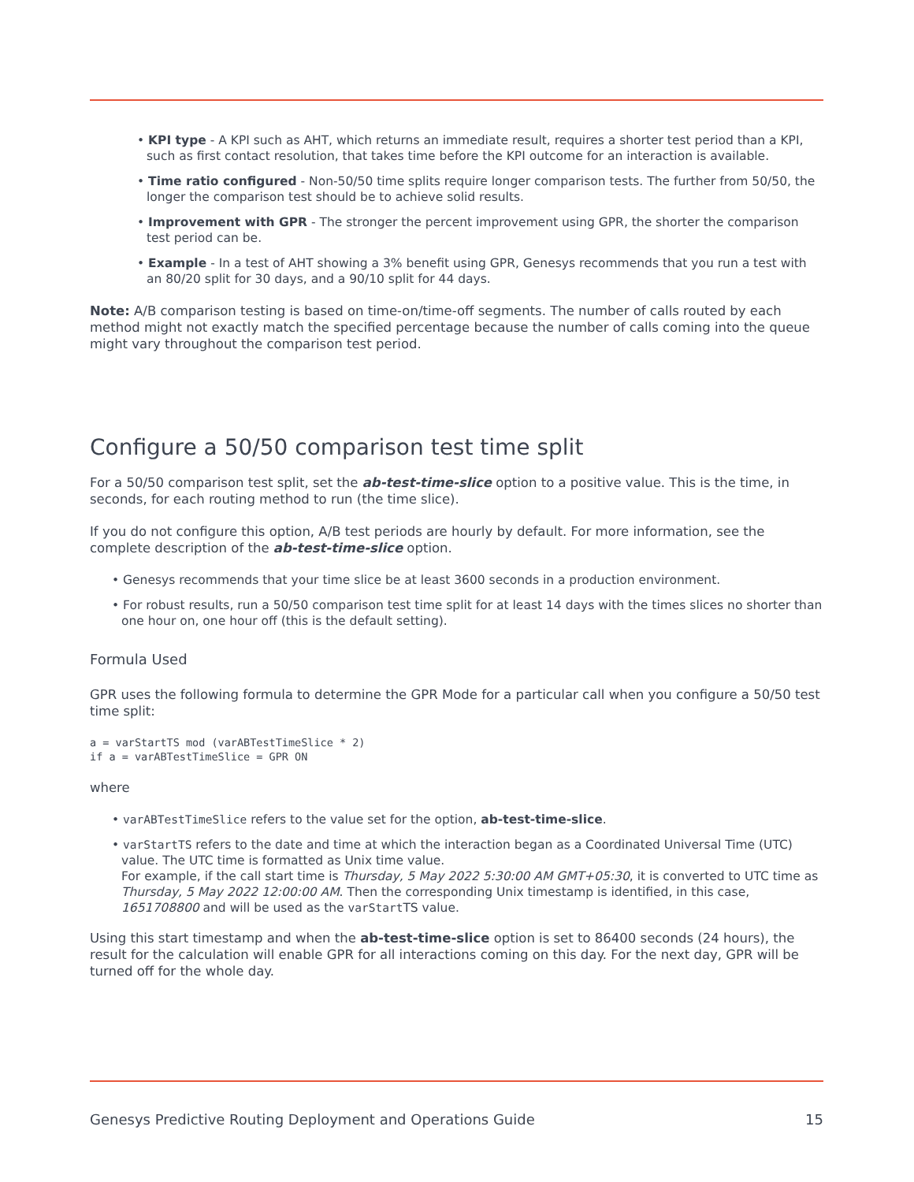• KPI type - A KPI such as AHT, which returns an immediate result, requires a shorter test period than a KPI, such as first contact resolution, that takes time before the KPI outcome for an interaction is available.
• Time ratio configured - Non-50/50 time splits require longer comparison tests. The further from 50/50, the longer the comparison test should be to achieve solid results.
• Improvement with GPR - The stronger the percent improvement using GPR, the shorter the comparison test period can be.
• Example - In a test of AHT showing a 3% benefit using GPR, Genesys recommends that you run a test with an 80/20 split for 30 days, and a 90/10 split for 44 days.
Note: A/B comparison testing is based on time-on/time-off segments. The number of calls routed by each method might not exactly match the specified percentage because the number of calls coming into the queue might vary throughout the comparison test period.
Configure a 50/50 comparison test time split
For a 50/50 comparison test split, set the ab-test-time-slice option to a positive value. This is the time, in seconds, for each routing method to run (the time slice).
If you do not configure this option, A/B test periods are hourly by default. For more information, see the complete description of the ab-test-time-slice option.
• Genesys recommends that your time slice be at least 3600 seconds in a production environment.
• For robust results, run a 50/50 comparison test time split for at least 14 days with the times slices no shorter than one hour on, one hour off (this is the default setting).
Formula Used
GPR uses the following formula to determine the GPR Mode for a particular call when you configure a 50/50 test time split:
a = varStartTS mod (varABTestTimeSlice * 2)
if a = varABTestTimeSlice = GPR ON
where
• varABTestTimeSlice refers to the value set for the option, ab-test-time-slice.
• varStartTS refers to the date and time at which the interaction began as a Coordinated Universal Time (UTC) value. The UTC time is formatted as Unix time value.
For example, if the call start time is Thursday, 5 May 2022 5:30:00 AM GMT+05:30, it is converted to UTC time as Thursday, 5 May 2022 12:00:00 AM. Then the corresponding Unix timestamp is identified, in this case, 1651708800 and will be used as the varStartTS value.
Using this start timestamp and when the ab-test-time-slice option is set to 86400 seconds (24 hours), the result for the calculation will enable GPR for all interactions coming on this day. For the next day, GPR will be turned off for the whole day.
Genesys Predictive Routing Deployment and Operations Guide 15